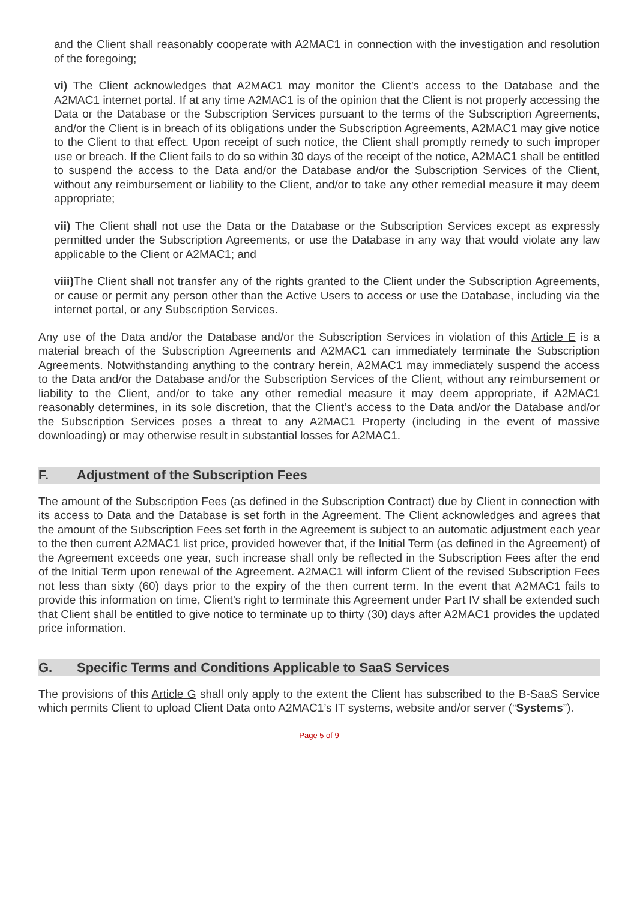and the Client shall reasonably cooperate with A2MAC1 in connection with the investigation and resolution of the foregoing;
vi) The Client acknowledges that A2MAC1 may monitor the Client’s access to the Database and the A2MAC1 internet portal. If at any time A2MAC1 is of the opinion that the Client is not properly accessing the Data or the Database or the Subscription Services pursuant to the terms of the Subscription Agreements, and/or the Client is in breach of its obligations under the Subscription Agreements, A2MAC1 may give notice to the Client to that effect. Upon receipt of such notice, the Client shall promptly remedy to such improper use or breach. If the Client fails to do so within 30 days of the receipt of the notice, A2MAC1 shall be entitled to suspend the access to the Data and/or the Database and/or the Subscription Services of the Client, without any reimbursement or liability to the Client, and/or to take any other remedial measure it may deem appropriate;
vii) The Client shall not use the Data or the Database or the Subscription Services except as expressly permitted under the Subscription Agreements, or use the Database in any way that would violate any law applicable to the Client or A2MAC1; and
viii) The Client shall not transfer any of the rights granted to the Client under the Subscription Agreements, or cause or permit any person other than the Active Users to access or use the Database, including via the internet portal, or any Subscription Services.
Any use of the Data and/or the Database and/or the Subscription Services in violation of this Article E is a material breach of the Subscription Agreements and A2MAC1 can immediately terminate the Subscription Agreements. Notwithstanding anything to the contrary herein, A2MAC1 may immediately suspend the access to the Data and/or the Database and/or the Subscription Services of the Client, without any reimbursement or liability to the Client, and/or to take any other remedial measure it may deem appropriate, if A2MAC1 reasonably determines, in its sole discretion, that the Client’s access to the Data and/or the Database and/or the Subscription Services poses a threat to any A2MAC1 Property (including in the event of massive downloading) or may otherwise result in substantial losses for A2MAC1.
F. Adjustment of the Subscription Fees
The amount of the Subscription Fees (as defined in the Subscription Contract) due by Client in connection with its access to Data and the Database is set forth in the Agreement. The Client acknowledges and agrees that the amount of the Subscription Fees set forth in the Agreement is subject to an automatic adjustment each year to the then current A2MAC1 list price, provided however that, if the Initial Term (as defined in the Agreement) of the Agreement exceeds one year, such increase shall only be reflected in the Subscription Fees after the end of the Initial Term upon renewal of the Agreement. A2MAC1 will inform Client of the revised Subscription Fees not less than sixty (60) days prior to the expiry of the then current term. In the event that A2MAC1 fails to provide this information on time, Client’s right to terminate this Agreement under Part IV shall be extended such that Client shall be entitled to give notice to terminate up to thirty (30) days after A2MAC1 provides the updated price information.
G. Specific Terms and Conditions Applicable to SaaS Services
The provisions of this Article G shall only apply to the extent the Client has subscribed to the B-SaaS Service which permits Client to upload Client Data onto A2MAC1’s IT systems, website and/or server (“Systems”).
Page 5 of 9